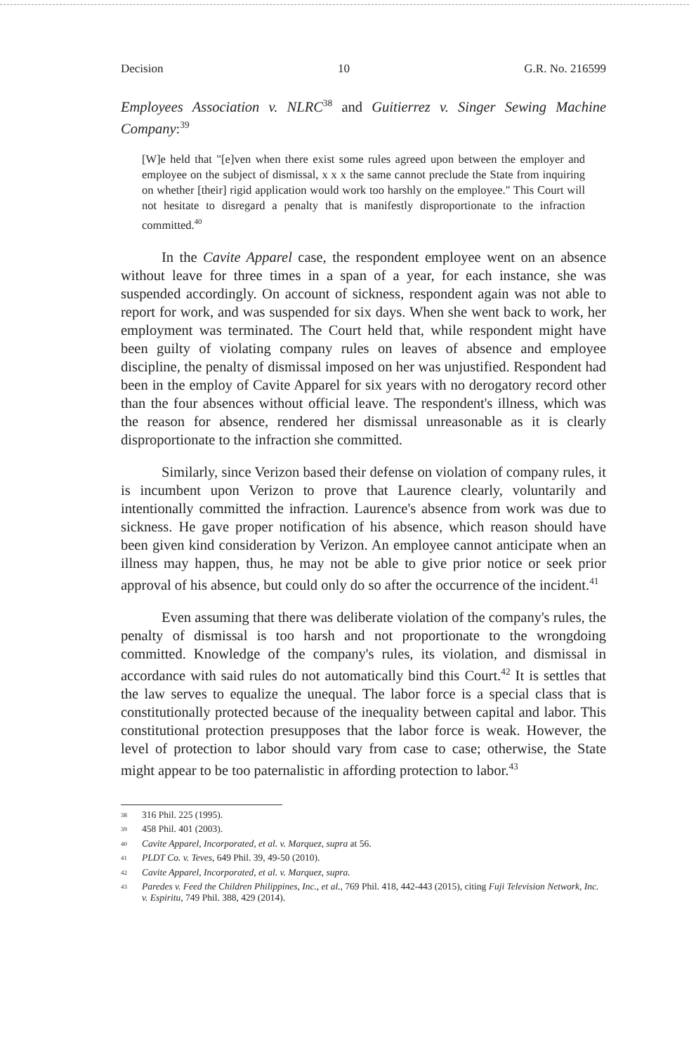Decision 10 G.R. No. 216599
Employees Association v. NLRC<sup>38</sup> and Guitierrez v. Singer Sewing Machine Company:<sup>39</sup>
[W]e held that "[e]ven when there exist some rules agreed upon between the employer and employee on the subject of dismissal, x x x the same cannot preclude the State from inquiring on whether [their] rigid application would work too harshly on the employee." This Court will not hesitate to disregard a penalty that is manifestly disproportionate to the infraction committed.<sup>40</sup>
In the Cavite Apparel case, the respondent employee went on an absence without leave for three times in a span of a year, for each instance, she was suspended accordingly. On account of sickness, respondent again was not able to report for work, and was suspended for six days. When she went back to work, her employment was terminated. The Court held that, while respondent might have been guilty of violating company rules on leaves of absence and employee discipline, the penalty of dismissal imposed on her was unjustified. Respondent had been in the employ of Cavite Apparel for six years with no derogatory record other than the four absences without official leave. The respondent's illness, which was the reason for absence, rendered her dismissal unreasonable as it is clearly disproportionate to the infraction she committed.
Similarly, since Verizon based their defense on violation of company rules, it is incumbent upon Verizon to prove that Laurence clearly, voluntarily and intentionally committed the infraction. Laurence's absence from work was due to sickness. He gave proper notification of his absence, which reason should have been given kind consideration by Verizon. An employee cannot anticipate when an illness may happen, thus, he may not be able to give prior notice or seek prior approval of his absence, but could only do so after the occurrence of the incident.<sup>41</sup>
Even assuming that there was deliberate violation of the company's rules, the penalty of dismissal is too harsh and not proportionate to the wrongdoing committed. Knowledge of the company's rules, its violation, and dismissal in accordance with said rules do not automatically bind this Court.<sup>42</sup> It is settles that the law serves to equalize the unequal. The labor force is a special class that is constitutionally protected because of the inequality between capital and labor. This constitutional protection presupposes that the labor force is weak. However, the level of protection to labor should vary from case to case; otherwise, the State might appear to be too paternalistic in affording protection to labor.<sup>43</sup>
<sup>38</sup> 316 Phil. 225 (1995).
<sup>39</sup> 458 Phil. 401 (2003).
<sup>40</sup> Cavite Apparel, Incorporated, et al. v. Marquez, supra at 56.
<sup>41</sup> PLDT Co. v. Teves, 649 Phil. 39, 49-50 (2010).
<sup>42</sup> Cavite Apparel, Incorporated, et al. v. Marquez, supra.
<sup>43</sup> Paredes v. Feed the Children Philippines, Inc., et al., 769 Phil. 418, 442-443 (2015), citing Fuji Television Network, Inc. v. Espiritu, 749 Phil. 388, 429 (2014).